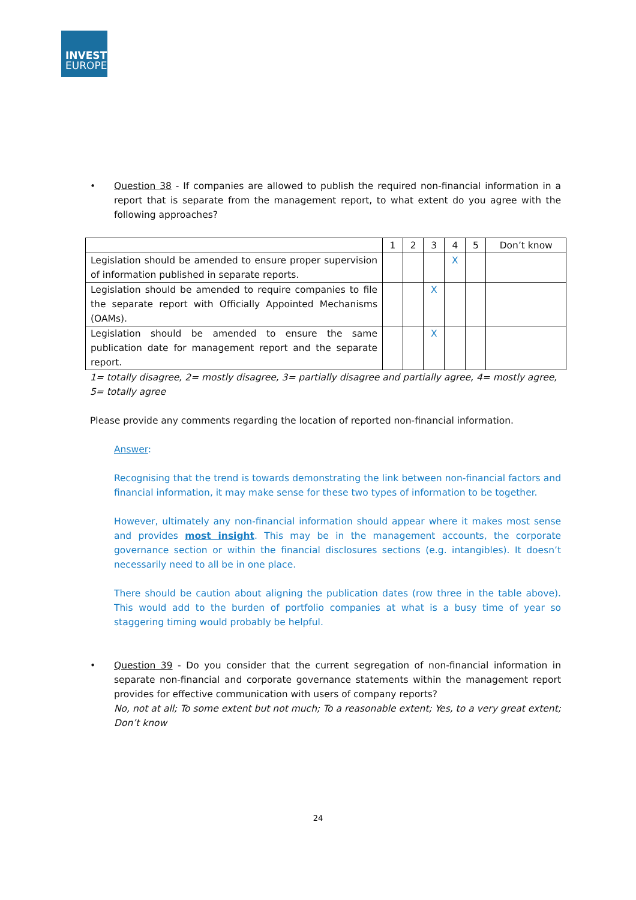INVEST
EUROPE
• Question 38 - If companies are allowed to publish the required non-financial information in a report that is separate from the management report, to what extent do you agree with the following approaches?
| | 1 | 2 | 3 | 4 | 5 | Don’t know |
| Legislation should be amended to ensure proper supervision of information published in separate reports. | | | | X | | |
| Legislation should be amended to require companies to file the separate report with Officially Appointed Mechanisms (OAMs). | | | X | | | |
| Legislation should be amended to ensure the same publication date for management report and the separate report. | | | X | | | |
1= totally disagree, 2= mostly disagree, 3= partially disagree and partially agree, 4= mostly agree, 5= totally agree
Please provide any comments regarding the location of reported non-financial information.
Answer:
Recognising that the trend is towards demonstrating the link between non-financial factors and financial information, it may make sense for these two types of information to be together.
However, ultimately any non-financial information should appear where it makes most sense and provides most insight. This may be in the management accounts, the corporate governance section or within the financial disclosures sections (e.g. intangibles). It doesn’t necessarily need to all be in one place.
There should be caution about aligning the publication dates (row three in the table above). This would add to the burden of portfolio companies at what is a busy time of year so staggering timing would probably be helpful.
• Question 39 - Do you consider that the current segregation of non-financial information in separate non-financial and corporate governance statements within the management report provides for effective communication with users of company reports?
No, not at all; To some extent but not much; To a reasonable extent; Yes, to a very great extent; Don’t know
24